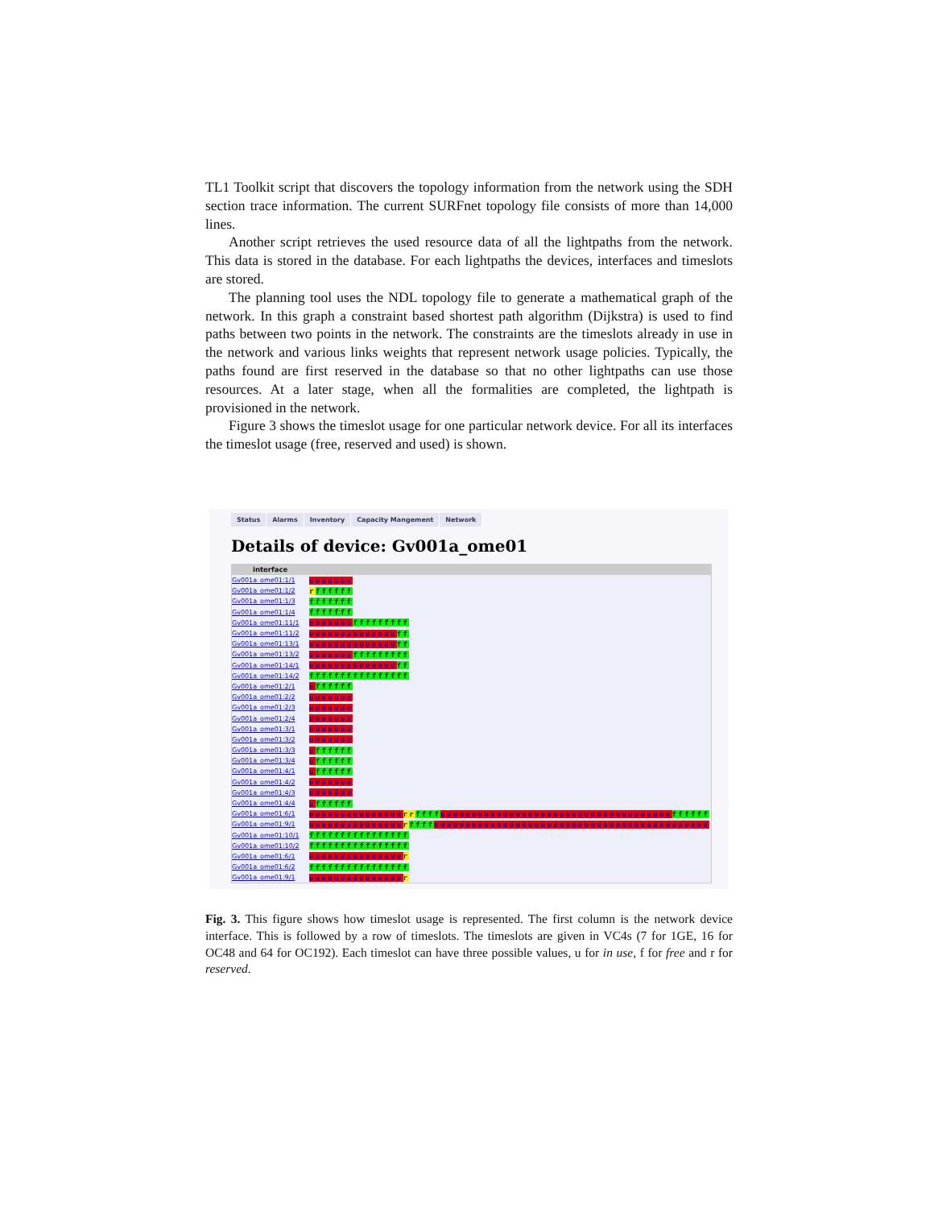TL1 Toolkit script that discovers the topology information from the network using the SDH section trace information. The current SURFnet topology file consists of more than 14,000 lines.
Another script retrieves the used resource data of all the lightpaths from the network. This data is stored in the database. For each lightpaths the devices, interfaces and timeslots are stored.
The planning tool uses the NDL topology file to generate a mathematical graph of the network. In this graph a constraint based shortest path algorithm (Dijkstra) is used to find paths between two points in the network. The constraints are the timeslots already in use in the network and various links weights that represent network usage policies. Typically, the paths found are first reserved in the database so that no other lightpaths can use those resources. At a later stage, when all the formalities are completed, the lightpath is provisioned in the network.
Figure 3 shows the timeslot usage for one particular network device. For all its interfaces the timeslot usage (free, reserved and used) is shown.
Status Alarms Inventory Capacity Mangement Network
Details of device: Gv001a_ome01
interface
Gv001a_ome01:1/1 uuuuuuu
Gv001a_ome01:1/2 rffffff
Gv001a_ome01:1/3 fffffff
Gv001a_ome01:1/4 fffffff
Gv001a_ome01:11/1 uuuuuuu fffffffff
Gv001a_ome01:11/2 uuuuuuuuuuuuuu ff
Gv001a_ome01:13/1 uuuuuuuuuuuuuu ff
Gv001a_ome01:13/2 uuuuuuu fffffffff
Gv001a_ome01:14/1 uuuuuuuuuuuuuu ff
Gv001a_ome01:14/2 ffffffffffffffff
Gv001a_ome01:2/1 uffffff
Gv001a_ome01:2/2 uuuuuuu
Gv001a_ome01:2/3 uuuuuuu
Gv001a_ome01:2/4 uuuuuuu
Gv001a_ome01:3/1 uuuuuuu
Gv001a_ome01:3/2 uuuuuuu
Gv001a_ome01:3/3 uffffff
Gv001a_ome01:3/4 uffffff
Gv001a_ome01:4/1 uffffff
Gv001a_ome01:4/2 uuuuuuu
Gv001a_ome01:4/3 uuuuuuu
Gv001a_ome01:4/4 uffffff
Gv001a_ome01:6/1 uuuuuuuuuuuuuuu rr ffff uuuuuuuuuuuuuuuuuuuuuuuuuuuuuuuuuuuuu ffffff
Gv001a_ome01:9/1 uuuuuuuuuuuuuuu rffff uuuuuuuuuuuuuuuuuuuuuuuuuuuuuuuuuuuuuuuuuuuu
Gv001a_ome01:10/1 ffffffffffffffff
Gv001a_ome01:10/2 ffffffffffffffff
Gv001a_ome01:6/1 uuuuuuuuuuuuuuu r
Gv001a_ome01:6/2 ffffffffffffffff
Gv001a_ome01:9/1 uuuuuuuuuuuuuuu r
Fig. 3. This figure shows how timeslot usage is represented. The first column is the network device interface. This is followed by a row of timeslots. The timeslots are given in VC4s (7 for 1GE, 16 for OC48 and 64 for OC192). Each timeslot can have three possible values, u for in use, f for free and r for reserved.